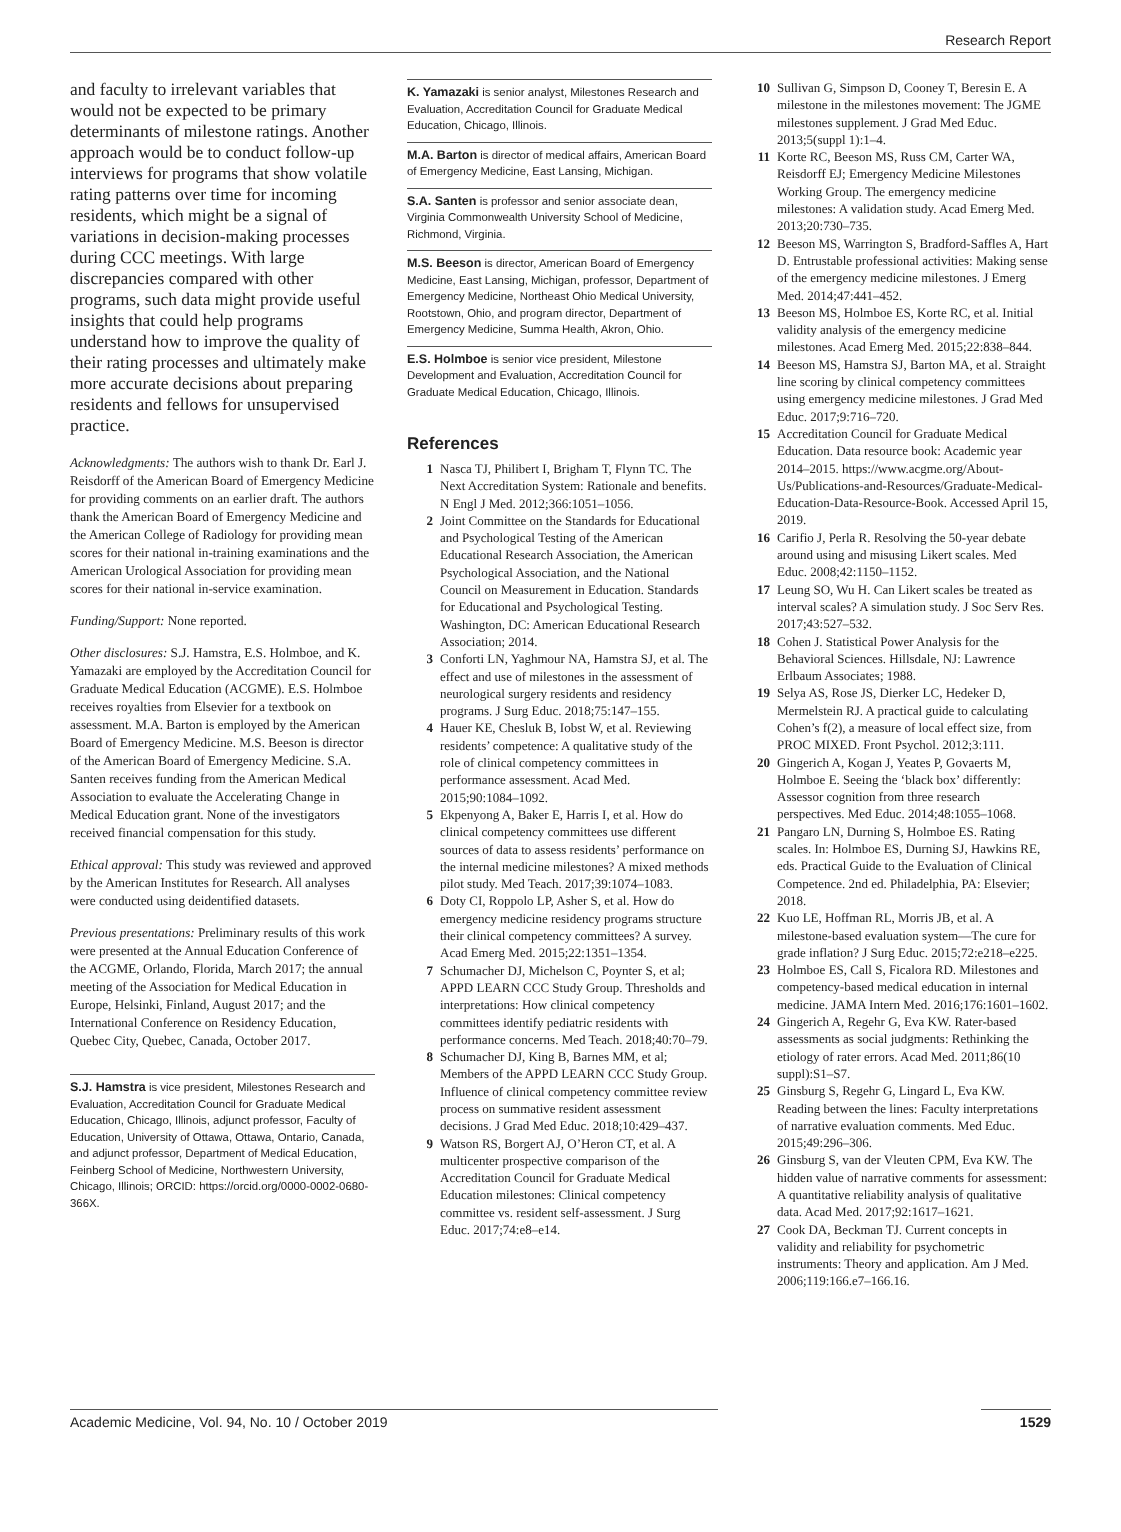Research Report
and faculty to irrelevant variables that would not be expected to be primary determinants of milestone ratings. Another approach would be to conduct follow-up interviews for programs that show volatile rating patterns over time for incoming residents, which might be a signal of variations in decision-making processes during CCC meetings. With large discrepancies compared with other programs, such data might provide useful insights that could help programs understand how to improve the quality of their rating processes and ultimately make more accurate decisions about preparing residents and fellows for unsupervised practice.
Acknowledgments: The authors wish to thank Dr. Earl J. Reisdorff of the American Board of Emergency Medicine for providing comments on an earlier draft. The authors thank the American Board of Emergency Medicine and the American College of Radiology for providing mean scores for their national in-training examinations and the American Urological Association for providing mean scores for their national in-service examination.
Funding/Support: None reported.
Other disclosures: S.J. Hamstra, E.S. Holmboe, and K. Yamazaki are employed by the Accreditation Council for Graduate Medical Education (ACGME). E.S. Holmboe receives royalties from Elsevier for a textbook on assessment. M.A. Barton is employed by the American Board of Emergency Medicine. M.S. Beeson is director of the American Board of Emergency Medicine. S.A. Santen receives funding from the American Medical Association to evaluate the Accelerating Change in Medical Education grant. None of the investigators received financial compensation for this study.
Ethical approval: This study was reviewed and approved by the American Institutes for Research. All analyses were conducted using deidentified datasets.
Previous presentations: Preliminary results of this work were presented at the Annual Education Conference of the ACGME, Orlando, Florida, March 2017; the annual meeting of the Association for Medical Education in Europe, Helsinki, Finland, August 2017; and the International Conference on Residency Education, Quebec City, Quebec, Canada, October 2017.
S.J. Hamstra is vice president, Milestones Research and Evaluation, Accreditation Council for Graduate Medical Education, Chicago, Illinois, adjunct professor, Faculty of Education, University of Ottawa, Ottawa, Ontario, Canada, and adjunct professor, Department of Medical Education, Feinberg School of Medicine, Northwestern University, Chicago, Illinois; ORCID: https://orcid.org/0000-0002-0680-366X.
K. Yamazaki is senior analyst, Milestones Research and Evaluation, Accreditation Council for Graduate Medical Education, Chicago, Illinois.
M.A. Barton is director of medical affairs, American Board of Emergency Medicine, East Lansing, Michigan.
S.A. Santen is professor and senior associate dean, Virginia Commonwealth University School of Medicine, Richmond, Virginia.
M.S. Beeson is director, American Board of Emergency Medicine, East Lansing, Michigan, professor, Department of Emergency Medicine, Northeast Ohio Medical University, Rootstown, Ohio, and program director, Department of Emergency Medicine, Summa Health, Akron, Ohio.
E.S. Holmboe is senior vice president, Milestone Development and Evaluation, Accreditation Council for Graduate Medical Education, Chicago, Illinois.
References
1 Nasca TJ, Philibert I, Brigham T, Flynn TC. The Next Accreditation System: Rationale and benefits. N Engl J Med. 2012;366:1051–1056.
2 Joint Committee on the Standards for Educational and Psychological Testing of the American Educational Research Association, the American Psychological Association, and the National Council on Measurement in Education. Standards for Educational and Psychological Testing. Washington, DC: American Educational Research Association; 2014.
3 Conforti LN, Yaghmour NA, Hamstra SJ, et al. The effect and use of milestones in the assessment of neurological surgery residents and residency programs. J Surg Educ. 2018;75:147–155.
4 Hauer KE, Chesluk B, Iobst W, et al. Reviewing residents’ competence: A qualitative study of the role of clinical competency committees in performance assessment. Acad Med. 2015;90:1084–1092.
5 Ekpenyong A, Baker E, Harris I, et al. How do clinical competency committees use different sources of data to assess residents’ performance on the internal medicine milestones? A mixed methods pilot study. Med Teach. 2017;39:1074–1083.
6 Doty CI, Roppolo LP, Asher S, et al. How do emergency medicine residency programs structure their clinical competency committees? A survey. Acad Emerg Med. 2015;22:1351–1354.
7 Schumacher DJ, Michelson C, Poynter S, et al; APPD LEARN CCC Study Group. Thresholds and interpretations: How clinical competency committees identify pediatric residents with performance concerns. Med Teach. 2018;40:70–79.
8 Schumacher DJ, King B, Barnes MM, et al; Members of the APPD LEARN CCC Study Group. Influence of clinical competency committee review process on summative resident assessment decisions. J Grad Med Educ. 2018;10:429–437.
9 Watson RS, Borgert AJ, O’Heron CT, et al. A multicenter prospective comparison of the Accreditation Council for Graduate Medical Education milestones: Clinical competency committee vs. resident self-assessment. J Surg Educ. 2017;74:e8–e14.
10 Sullivan G, Simpson D, Cooney T, Beresin E. A milestone in the milestones movement: The JGME milestones supplement. J Grad Med Educ. 2013;5(suppl 1):1–4.
11 Korte RC, Beeson MS, Russ CM, Carter WA, Reisdorff EJ; Emergency Medicine Milestones Working Group. The emergency medicine milestones: A validation study. Acad Emerg Med. 2013;20:730–735.
12 Beeson MS, Warrington S, Bradford-Saffles A, Hart D. Entrustable professional activities: Making sense of the emergency medicine milestones. J Emerg Med. 2014;47:441–452.
13 Beeson MS, Holmboe ES, Korte RC, et al. Initial validity analysis of the emergency medicine milestones. Acad Emerg Med. 2015;22:838–844.
14 Beeson MS, Hamstra SJ, Barton MA, et al. Straight line scoring by clinical competency committees using emergency medicine milestones. J Grad Med Educ. 2017;9:716–720.
15 Accreditation Council for Graduate Medical Education. Data resource book: Academic year 2014–2015. https://www.acgme.org/About-Us/Publications-and-Resources/Graduate-Medical-Education-Data-Resource-Book. Accessed April 15, 2019.
16 Carifio J, Perla R. Resolving the 50-year debate around using and misusing Likert scales. Med Educ. 2008;42:1150–1152.
17 Leung SO, Wu H. Can Likert scales be treated as interval scales? A simulation study. J Soc Serv Res. 2017;43:527–532.
18 Cohen J. Statistical Power Analysis for the Behavioral Sciences. Hillsdale, NJ: Lawrence Erlbaum Associates; 1988.
19 Selya AS, Rose JS, Dierker LC, Hedeker D, Mermelstein RJ. A practical guide to calculating Cohen’s f(2), a measure of local effect size, from PROC MIXED. Front Psychol. 2012;3:111.
20 Gingerich A, Kogan J, Yeates P, Govaerts M, Holmboe E. Seeing the ‘black box’ differently: Assessor cognition from three research perspectives. Med Educ. 2014;48:1055–1068.
21 Pangaro LN, Durning S, Holmboe ES. Rating scales. In: Holmboe ES, Durning SJ, Hawkins RE, eds. Practical Guide to the Evaluation of Clinical Competence. 2nd ed. Philadelphia, PA: Elsevier; 2018.
22 Kuo LE, Hoffman RL, Morris JB, et al. A milestone-based evaluation system—The cure for grade inflation? J Surg Educ. 2015;72:e218–e225.
23 Holmboe ES, Call S, Ficalora RD. Milestones and competency-based medical education in internal medicine. JAMA Intern Med. 2016;176:1601–1602.
24 Gingerich A, Regehr G, Eva KW. Rater-based assessments as social judgments: Rethinking the etiology of rater errors. Acad Med. 2011;86(10 suppl):S1–S7.
25 Ginsburg S, Regehr G, Lingard L, Eva KW. Reading between the lines: Faculty interpretations of narrative evaluation comments. Med Educ. 2015;49:296–306.
26 Ginsburg S, van der Vleuten CPM, Eva KW. The hidden value of narrative comments for assessment: A quantitative reliability analysis of qualitative data. Acad Med. 2017;92:1617–1621.
27 Cook DA, Beckman TJ. Current concepts in validity and reliability for psychometric instruments: Theory and application. Am J Med. 2006;119:166.e7–166.16.
Academic Medicine, Vol. 94, No. 10 / October 2019 1529